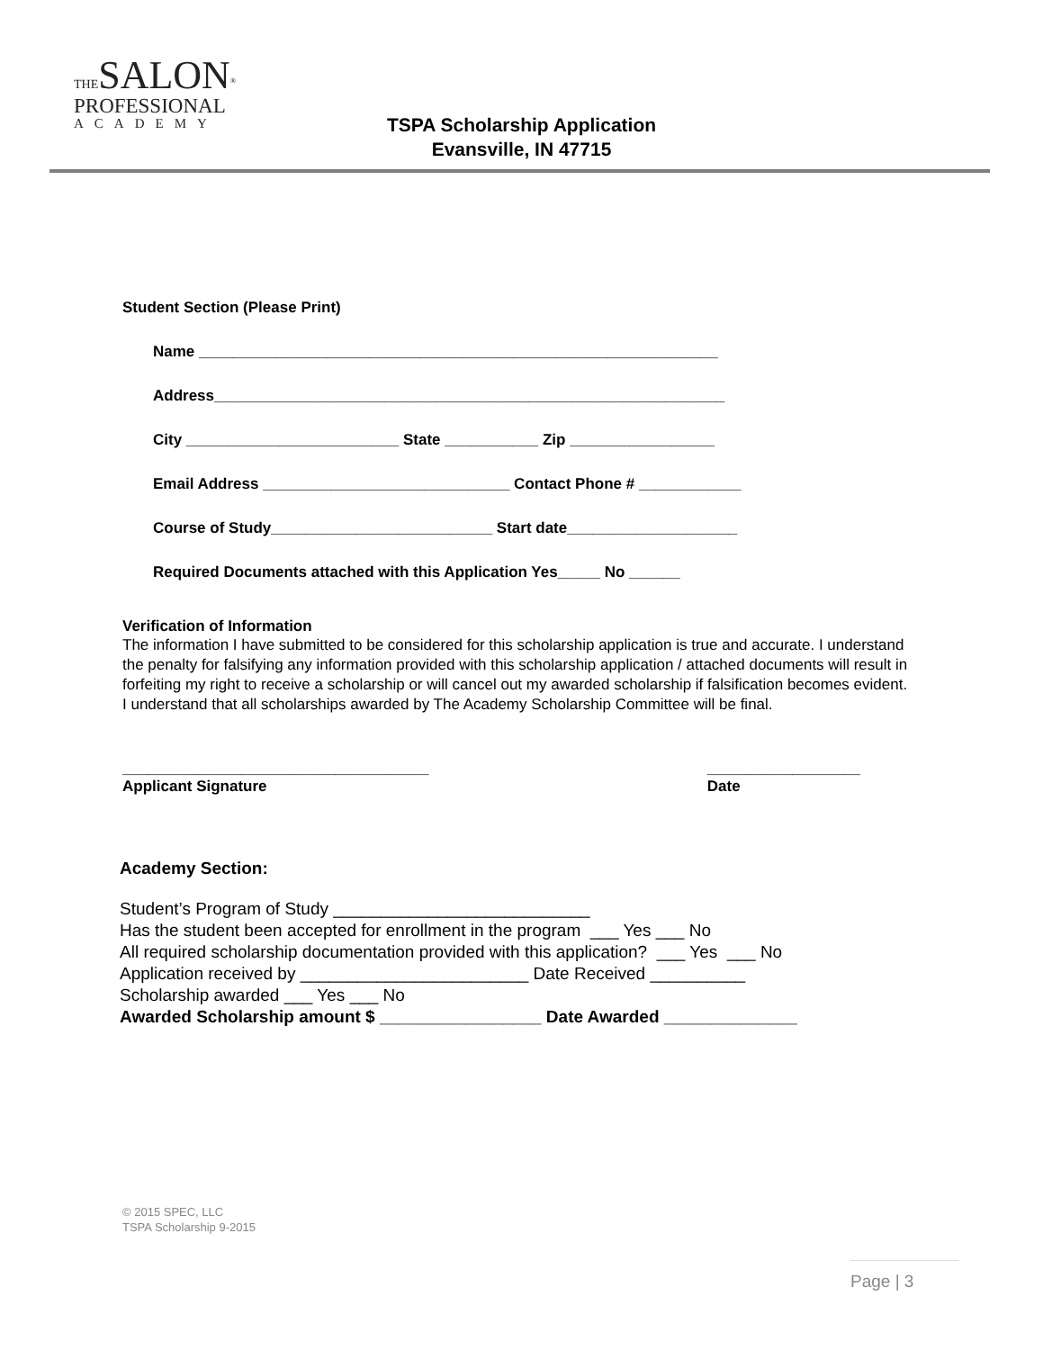THE SALON<sup>®</sup>
PROFESSIONAL
ACADEMY
TSPA Scholarship Application
Evansville, IN 47715
Student Section (Please Print)
Name _____________________________________________________________
Address____________________________________________________________
City _________________________ State ___________ Zip _________________
Email Address _____________________________ Contact Phone # ____________
Course of Study__________________________ Start date____________________
Required Documents attached with this Application Yes_____ No ______
Verification of Information
The information I have submitted to be considered for this scholarship application is true and accurate. I understand the penalty for falsifying any information provided with this scholarship application / attached documents will result in forfeiting my right to receive a scholarship or will cancel out my awarded scholarship if falsification becomes evident. I understand that all scholarships awarded by The Academy Scholarship Committee will be final.
____________________________________
Applicant Signature
__________________
Date
Academy Section:
Student’s Program of Study ___________________________ Has the student been accepted for enrollment in the program ___ Yes ___ No All required scholarship documentation provided with this application? ___ Yes ___ No Application received by ________________________ Date Received __________ Scholarship awarded ___ Yes ___ No Awarded Scholarship amount $ _________________ Date Awarded ______________
© 2015 SPEC, LLC
TSPA Scholarship 9-2015
Page | 3